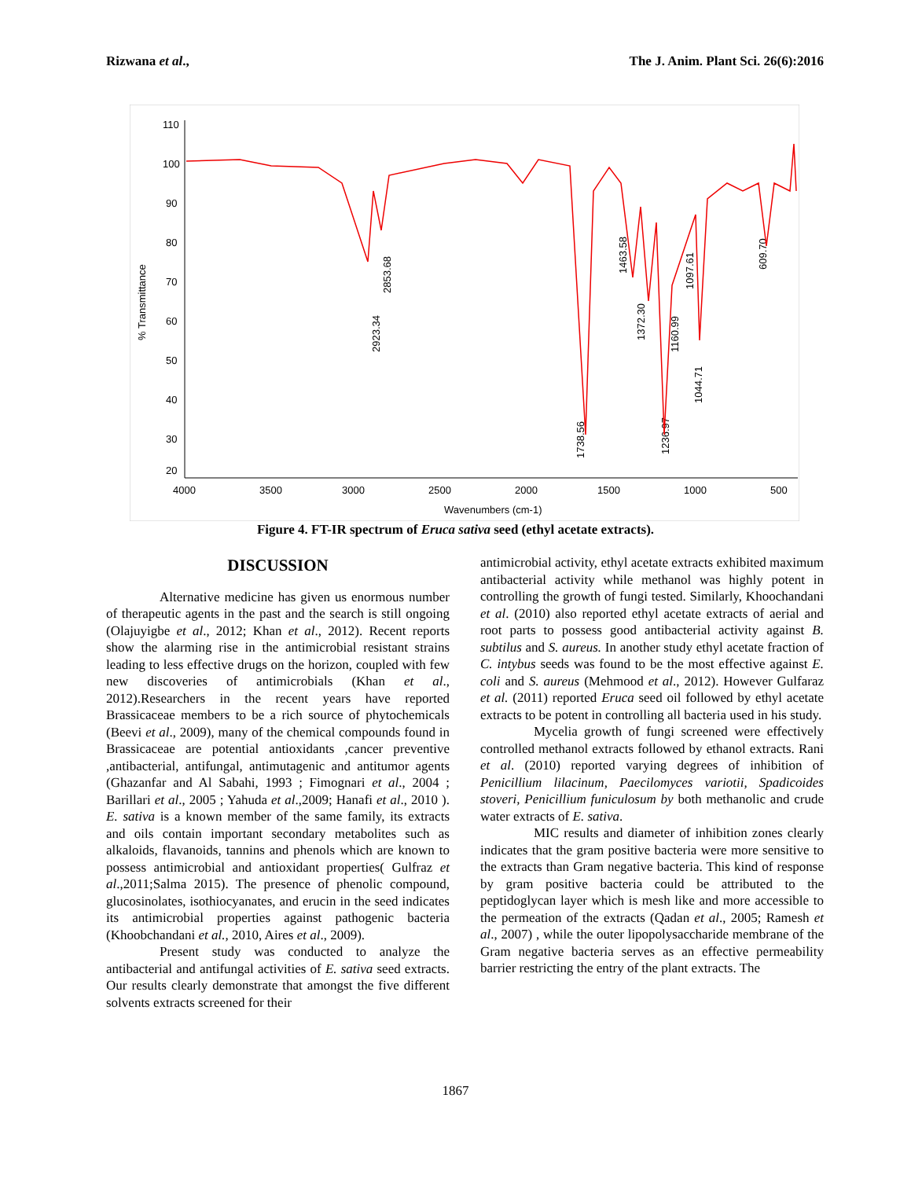Rizwana et al., The J. Anim. Plant Sci. 26(6):2016
110
100
90
80
70
60
50
40
30
20
4000
3500
3000
2500
2000
1500
1000
500
Wavenumbers (cm-1)
% Transmittance
2923.34
2853.68
1738.56
1463.58
1372.30
1236.97
1160.99
1097.61
1044.71
609.70
Figure 4. FT-IR spectrum of Eruca sativa seed (ethyl acetate extracts).
DISCUSSION
Alternative medicine has given us enormous number of therapeutic agents in the past and the search is still ongoing (Olajuyigbe et al., 2012; Khan et al., 2012). Recent reports show the alarming rise in the antimicrobial resistant strains leading to less effective drugs on the horizon, coupled with few new discoveries of antimicrobials (Khan et al., 2012).Researchers in the recent years have reported Brassicaceae members to be a rich source of phytochemicals (Beevi et al., 2009), many of the chemical compounds found in Brassicaceae are potential antioxidants ,cancer preventive ,antibacterial, antifungal, antimutagenic and antitumor agents (Ghazanfar and Al Sabahi, 1993 ; Fimognari et al., 2004 ; Barillari et al., 2005 ; Yahuda et al.,2009; Hanafi et al., 2010 ). E. sativa is a known member of the same family, its extracts and oils contain important secondary metabolites such as alkaloids, flavanoids, tannins and phenols which are known to possess antimicrobial and antioxidant properties( Gulfraz et al.,2011;Salma 2015). The presence of phenolic compound, glucosinolates, isothiocyanates, and erucin in the seed indicates its antimicrobial properties against pathogenic bacteria (Khoobchandani et al., 2010, Aires et al., 2009).
Present study was conducted to analyze the antibacterial and antifungal activities of E. sativa seed extracts. Our results clearly demonstrate that amongst the five different solvents extracts screened for their
antimicrobial activity, ethyl acetate extracts exhibited maximum antibacterial activity while methanol was highly potent in controlling the growth of fungi tested. Similarly, Khoochandani et al. (2010) also reported ethyl acetate extracts of aerial and root parts to possess good antibacterial activity against B. subtilus and S. aureus. In another study ethyl acetate fraction of C. intybus seeds was found to be the most effective against E. coli and S. aureus (Mehmood et al., 2012). However Gulfaraz et al. (2011) reported Eruca seed oil followed by ethyl acetate extracts to be potent in controlling all bacteria used in his study.
Mycelia growth of fungi screened were effectively controlled methanol extracts followed by ethanol extracts. Rani et al. (2010) reported varying degrees of inhibition of Penicillium lilacinum, Paecilomyces variotii, Spadicoides stoveri, Penicillium funiculosum by both methanolic and crude water extracts of E. sativa.
MIC results and diameter of inhibition zones clearly indicates that the gram positive bacteria were more sensitive to the extracts than Gram negative bacteria. This kind of response by gram positive bacteria could be attributed to the peptidoglycan layer which is mesh like and more accessible to the permeation of the extracts (Qadan et al., 2005; Ramesh et al., 2007) , while the outer lipopolysaccharide membrane of the Gram negative bacteria serves as an effective permeability barrier restricting the entry of the plant extracts. The
1867